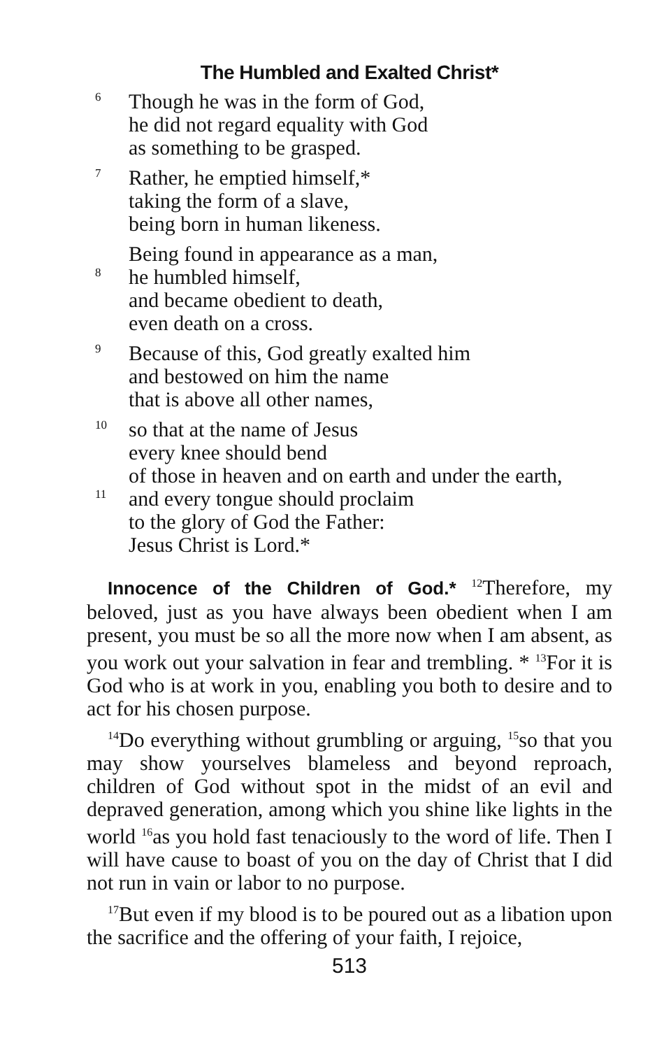The Humbled and Exalted Christ*
6 Though he was in the form of God,
he did not regard equality with God
as something to be grasped.
7 Rather, he emptied himself,*
taking the form of a slave,
being born in human likeness.
Being found in appearance as a man,
8 he humbled himself,
and became obedient to death,
even death on a cross.
9 Because of this, God greatly exalted him
and bestowed on him the name
that is above all other names,
10 so that at the name of Jesus
every knee should bend
of those in heaven and on earth and under the earth,
11 and every tongue should proclaim
to the glory of God the Father:
Jesus Christ is Lord.*
Innocence of the Children of God.* <sup>12</sup>Therefore, my beloved, just as you have always been obedient when I am present, you must be so all the more now when I am absent, as you work out your salvation in fear and trembling. * <sup>13</sup>For it is God who is at work in you, enabling you both to desire and to act for his chosen purpose.
<sup>14</sup> Do everything without grumbling or arguing, <sup>15</sup>so that you may show yourselves blameless and beyond reproach, children of God without spot in the midst of an evil and depraved generation, among which you shine like lights in the world <sup>16</sup>as you hold fast tenaciously to the word of life. Then I will have cause to boast of you on the day of Christ that I did not run in vain or labor to no purpose.
<sup>17</sup> But even if my blood is to be poured out as a libation upon the sacrifice and the offering of your faith, I rejoice,
513